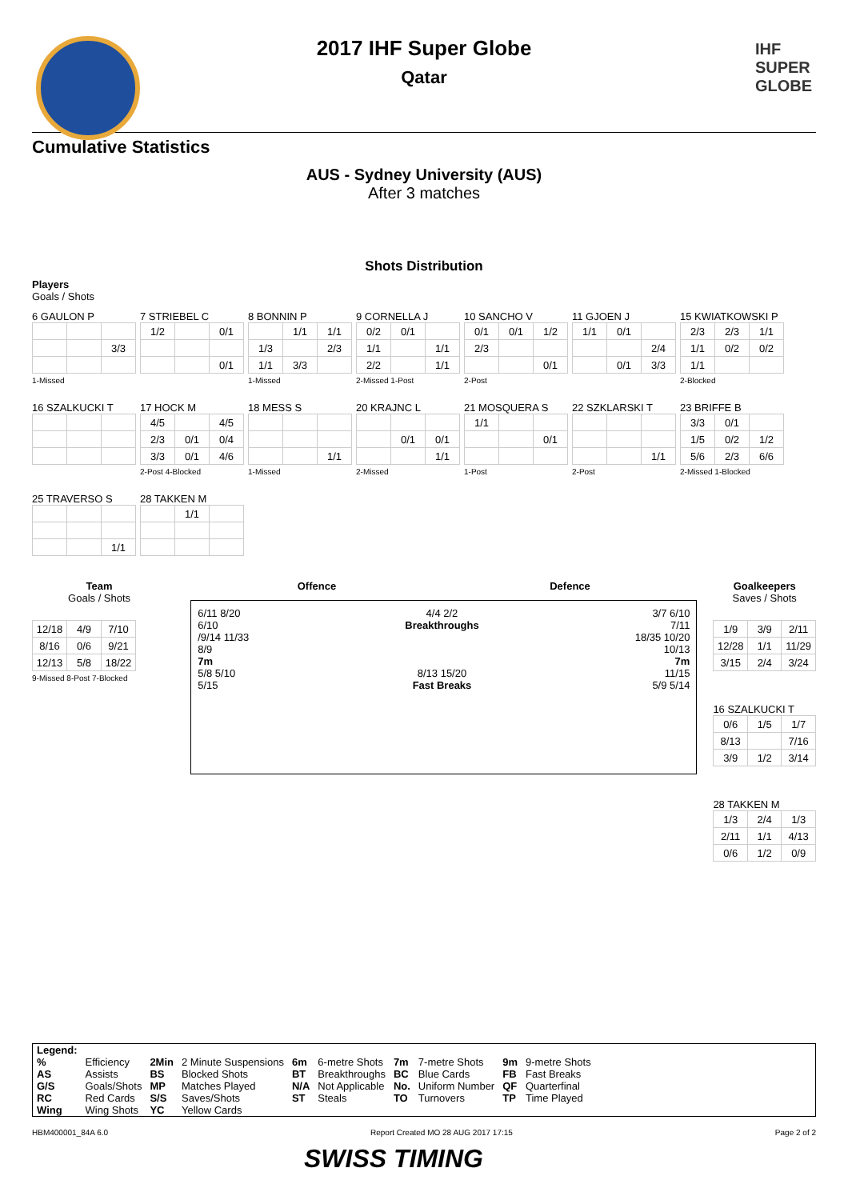IHF
SUPER
GLOBE
2017 IHF Super Globe
Qatar
Cumulative Statistics
AUS - Sydney University (AUS)
After 3 matches
Shots Distribution
Players
Goals / Shots
6 GAULON P
| | | 3/3 |
1-Missed
7 STRIEBEL C
| 1/2 | | 0/1 |
| | | 0/1 |
8 BONNIN P
| | 1/1 | 1/1 |
| 1/3 | | 2/3 |
| 1/1 | 3/3 | |
1-Missed
9 CORNELLA J
| 0/2 | 0/1 | |
| 1/1 | | 1/1 |
| 2/2 | | 1/1 |
2-Missed 1-Post
10 SANCHO V
| 0/1 | 0/1 | 1/2 |
| 2/3 | | |
| | | 0/1 |
2-Post
11 GJOEN J
| 1/1 | 0/1 | |
| | | 2/4 |
| | 0/1 | 3/3 |
15 KWIATKOWSKI P
| 2/3 | 2/3 | 1/1 |
| 1/1 | 0/2 | 0/2 |
| 1/1 | | |
2-Blocked
16 SZALKUCKI T
17 HOCK M
| 4/5 | | 4/5 |
| 2/3 | 0/1 | 0/4 |
| 3/3 | 0/1 | 4/6 |
2-Post 4-Blocked
18 MESS S
| | | 1/1 |
1-Missed
20 KRAJNC L
| | 0/1 | 0/1 |
| | | 1/1 |
2-Missed
21 MOSQUERA S
| 1/1 | | |
| | | 0/1 |
1-Post
22 SZKLARSKI T
| | | 1/1 |
2-Post
23 BRIFFE B
| 3/3 | 0/1 | |
| 1/5 | 0/2 | 1/2 |
| 5/6 | 2/3 | 6/6 |
2-Missed 1-Blocked
25 TRAVERSO S
| | | 1/1 |
28 TAKKEN M
| | 1/1 | |
Team
Goals / Shots
| 12/18 | 4/9 | 7/10 |
| 8/16 | 0/6 | 9/21 |
| 12/13 | 5/8 | 18/22 |
9-Missed 8-Post 7-Blocked
Offence Defence
6/11 8/20
6/10
/9/14 11/33
8/9
7m
5/8 5/10
5/15
4/4 2/2
Breakthroughs
8/13 15/20
Fast Breaks
3/7 6/10
7/11
18/35 10/20
10/13
7m
11/15
5/9 5/14
Goalkeepers
Saves / Shots
| 1/9 | 3/9 | 2/11 |
| 12/28 | 1/1 | 11/29 |
| 3/15 | 2/4 | 3/24 |
16 SZALKUCKI T
| 0/6 | 1/5 | 1/7 |
| 8/13 | | 7/16 |
| 3/9 | 1/2 | 3/14 |
28 TAKKEN M
| 1/3 | 2/4 | 1/3 |
| 2/11 | 1/1 | 4/13 |
| 0/6 | 1/2 | 0/9 |
| Legend: | | | | | | | | | |
| % | Efficiency | 2Min | 2 Minute Suspensions | 6m | 6-metre Shots | 7m | 7-metre Shots | 9m | 9-metre Shots |
| AS | Assists | BS | Blocked Shots | BT | Breakthroughs | BC | Blue Cards | FB | Fast Breaks |
| G/S | Goals/Shots | MP | Matches Played | N/A | Not Applicable | No. | Uniform Number | QF | Quarterfinal |
| RC | Red Cards | S/S | Saves/Shots | ST | Steals | TO | Turnovers | TP | Time Played |
| Wing | Wing Shots | YC | Yellow Cards | | | | | | |
HBM400001_84A 6.0 Report Created MO 28 AUG 2017 17:15 Page 2 of 2
SWISS TIMING